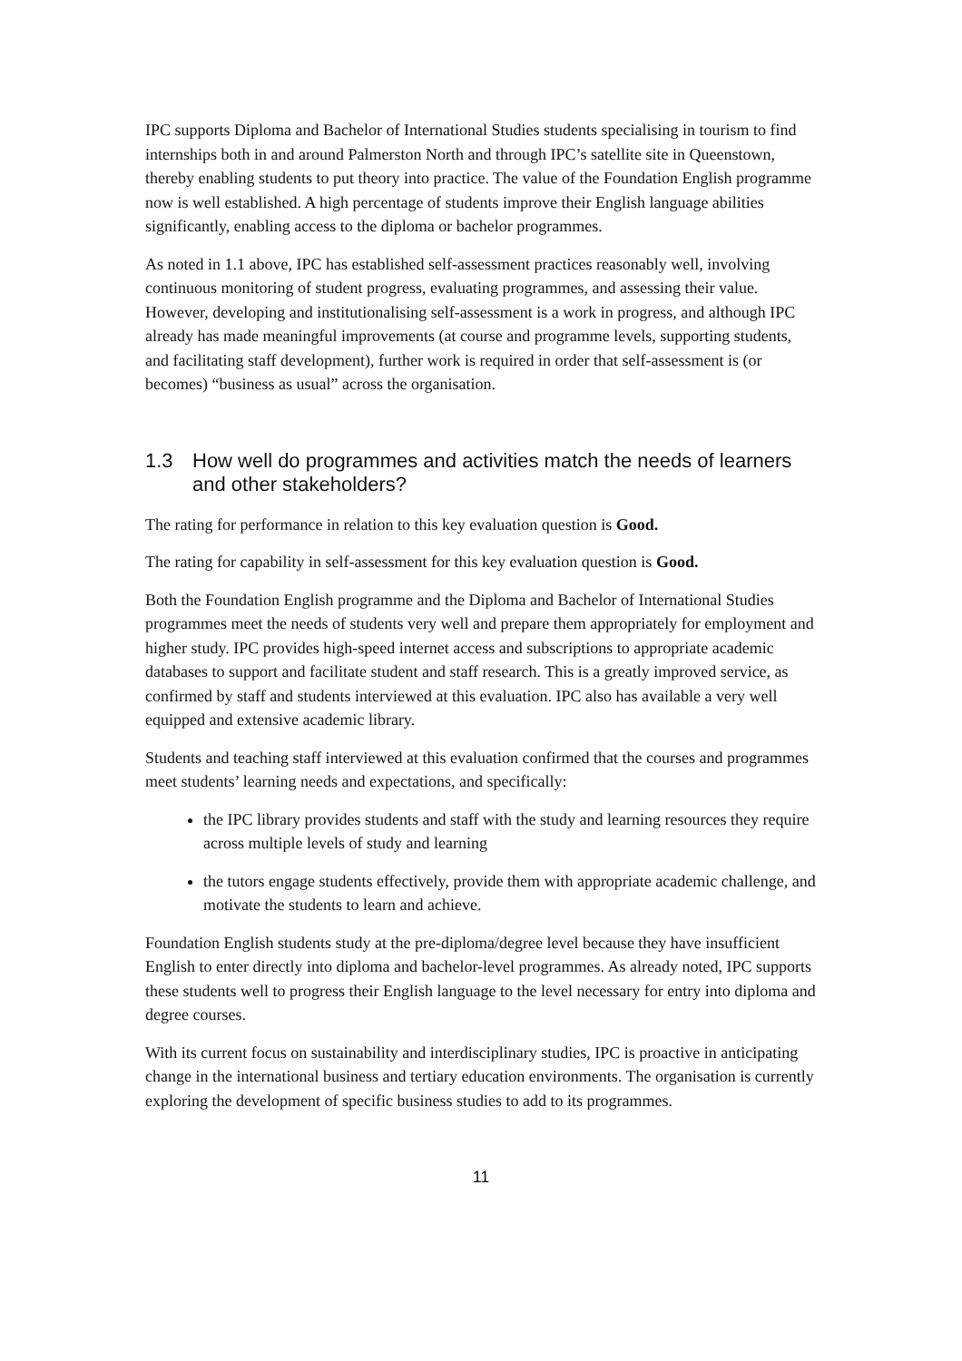IPC supports Diploma and Bachelor of International Studies students specialising in tourism to find internships both in and around Palmerston North and through IPC’s satellite site in Queenstown, thereby enabling students to put theory into practice. The value of the Foundation English programme now is well established. A high percentage of students improve their English language abilities significantly, enabling access to the diploma or bachelor programmes.
As noted in 1.1 above, IPC has established self-assessment practices reasonably well, involving continuous monitoring of student progress, evaluating programmes, and assessing their value. However, developing and institutionalising self-assessment is a work in progress, and although IPC already has made meaningful improvements (at course and programme levels, supporting students, and facilitating staff development), further work is required in order that self-assessment is (or becomes) “business as usual” across the organisation.
1.3 How well do programmes and activities match the needs of learners and other stakeholders?
The rating for performance in relation to this key evaluation question is Good.
The rating for capability in self-assessment for this key evaluation question is Good.
Both the Foundation English programme and the Diploma and Bachelor of International Studies programmes meet the needs of students very well and prepare them appropriately for employment and higher study. IPC provides high-speed internet access and subscriptions to appropriate academic databases to support and facilitate student and staff research. This is a greatly improved service, as confirmed by staff and students interviewed at this evaluation. IPC also has available a very well equipped and extensive academic library.
Students and teaching staff interviewed at this evaluation confirmed that the courses and programmes meet students’ learning needs and expectations, and specifically:
the IPC library provides students and staff with the study and learning resources they require across multiple levels of study and learning
the tutors engage students effectively, provide them with appropriate academic challenge, and motivate the students to learn and achieve.
Foundation English students study at the pre-diploma/degree level because they have insufficient English to enter directly into diploma and bachelor-level programmes. As already noted, IPC supports these students well to progress their English language to the level necessary for entry into diploma and degree courses.
With its current focus on sustainability and interdisciplinary studies, IPC is proactive in anticipating change in the international business and tertiary education environments. The organisation is currently exploring the development of specific business studies to add to its programmes.
11